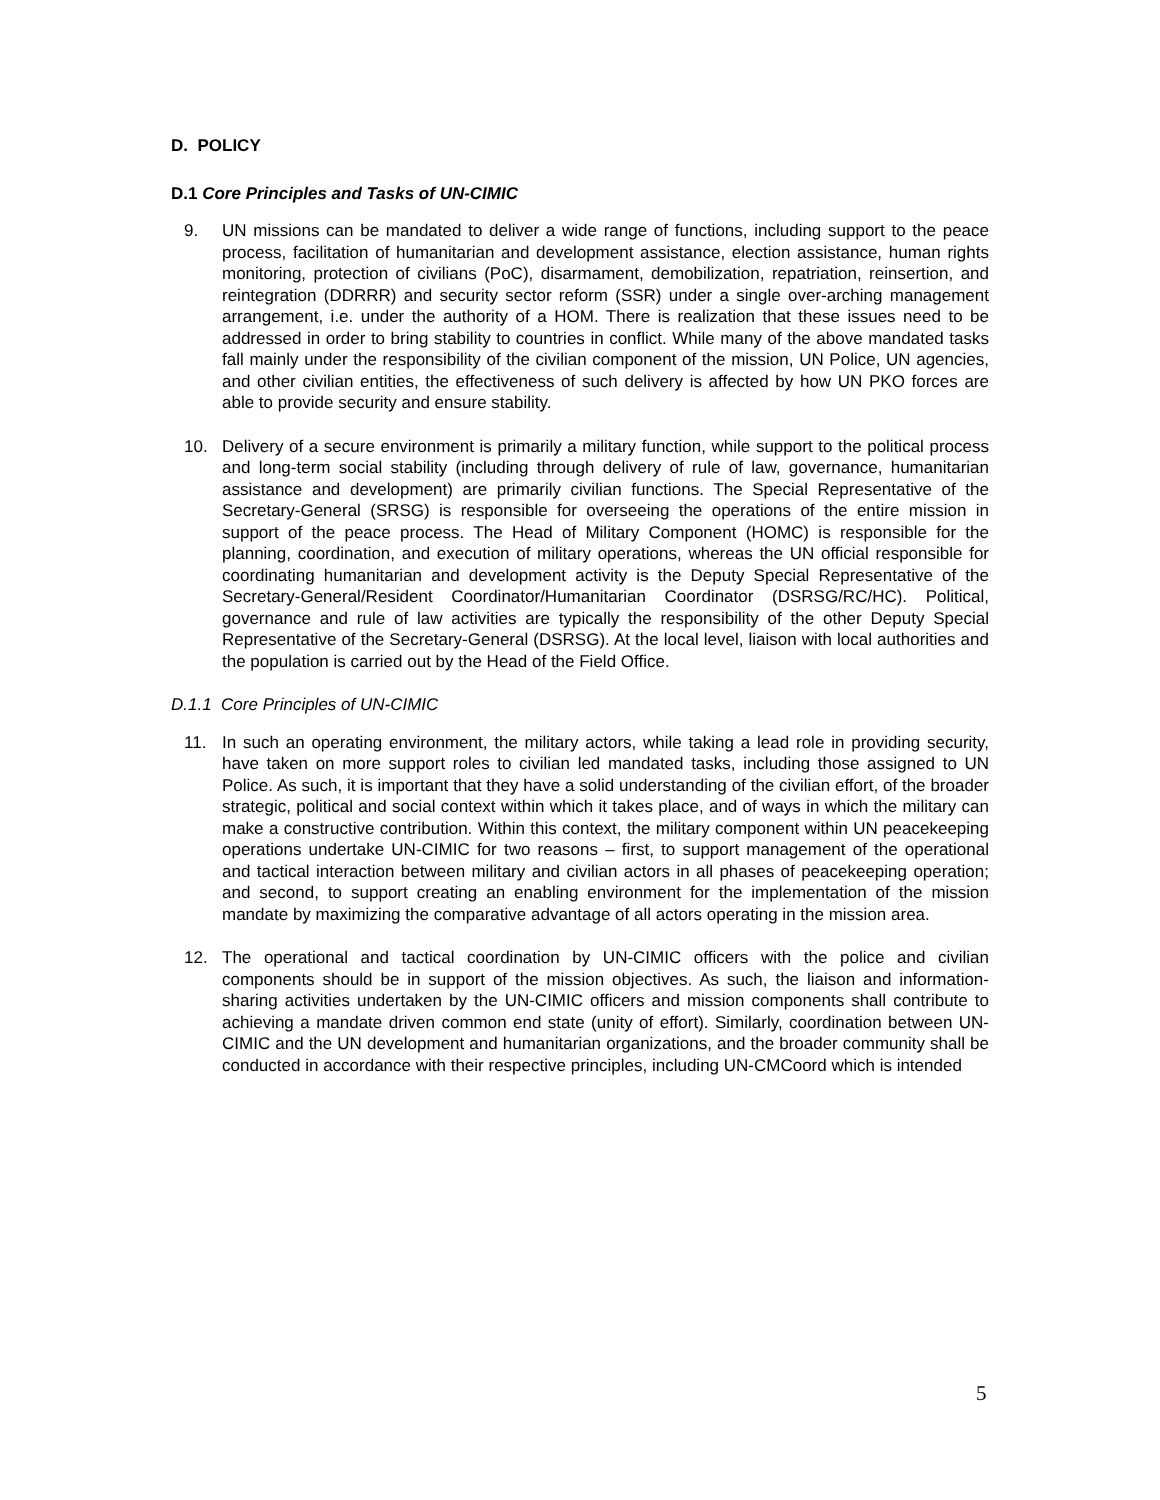D. POLICY
D.1 Core Principles and Tasks of UN-CIMIC
9. UN missions can be mandated to deliver a wide range of functions, including support to the peace process, facilitation of humanitarian and development assistance, election assistance, human rights monitoring, protection of civilians (PoC), disarmament, demobilization, repatriation, reinsertion, and reintegration (DDRRR) and security sector reform (SSR) under a single over-arching management arrangement, i.e. under the authority of a HOM. There is realization that these issues need to be addressed in order to bring stability to countries in conflict. While many of the above mandated tasks fall mainly under the responsibility of the civilian component of the mission, UN Police, UN agencies, and other civilian entities, the effectiveness of such delivery is affected by how UN PKO forces are able to provide security and ensure stability.
10. Delivery of a secure environment is primarily a military function, while support to the political process and long-term social stability (including through delivery of rule of law, governance, humanitarian assistance and development) are primarily civilian functions. The Special Representative of the Secretary-General (SRSG) is responsible for overseeing the operations of the entire mission in support of the peace process. The Head of Military Component (HOMC) is responsible for the planning, coordination, and execution of military operations, whereas the UN official responsible for coordinating humanitarian and development activity is the Deputy Special Representative of the Secretary-General/Resident Coordinator/Humanitarian Coordinator (DSRSG/RC/HC). Political, governance and rule of law activities are typically the responsibility of the other Deputy Special Representative of the Secretary-General (DSRSG). At the local level, liaison with local authorities and the population is carried out by the Head of the Field Office.
D.1.1 Core Principles of UN-CIMIC
11. In such an operating environment, the military actors, while taking a lead role in providing security, have taken on more support roles to civilian led mandated tasks, including those assigned to UN Police. As such, it is important that they have a solid understanding of the civilian effort, of the broader strategic, political and social context within which it takes place, and of ways in which the military can make a constructive contribution. Within this context, the military component within UN peacekeeping operations undertake UN-CIMIC for two reasons – first, to support management of the operational and tactical interaction between military and civilian actors in all phases of peacekeeping operation; and second, to support creating an enabling environment for the implementation of the mission mandate by maximizing the comparative advantage of all actors operating in the mission area.
12. The operational and tactical coordination by UN-CIMIC officers with the police and civilian components should be in support of the mission objectives. As such, the liaison and information-sharing activities undertaken by the UN-CIMIC officers and mission components shall contribute to achieving a mandate driven common end state (unity of effort). Similarly, coordination between UN-CIMIC and the UN development and humanitarian organizations, and the broader community shall be conducted in accordance with their respective principles, including UN-CMCoord which is intended
5